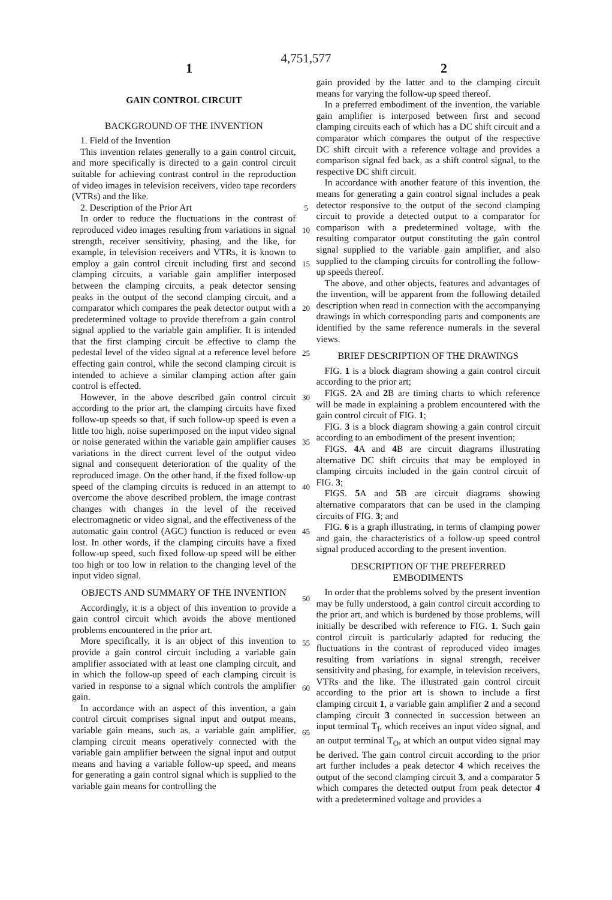1
4,751,577
2
GAIN CONTROL CIRCUIT
BACKGROUND OF THE INVENTION
1. Field of the Invention
This invention relates generally to a gain control circuit, and more specifically is directed to a gain control circuit suitable for achieving contrast control in the reproduction of video images in television receivers, video tape recorders (VTRs) and the like.
2. Description of the Prior Art
In order to reduce the fluctuations in the contrast of reproduced video images resulting from variations in signal strength, receiver sensitivity, phasing, and the like, for example, in television receivers and VTRs, it is known to employ a gain control circuit including first and second clamping circuits, a variable gain amplifier interposed between the clamping circuits, a peak detector sensing peaks in the output of the second clamping circuit, and a comparator which compares the peak detector output with a predetermined voltage to provide therefrom a gain control signal applied to the variable gain amplifier. It is intended that the first clamping circuit be effective to clamp the pedestal level of the video signal at a reference level before effecting gain control, while the second clamping circuit is intended to achieve a similar clamping action after gain control is effected.
However, in the above described gain control circuit according to the prior art, the clamping circuits have fixed follow-up speeds so that, if such follow-up speed is even a little too high, noise superimposed on the input video signal or noise generated within the variable gain amplifier causes variations in the direct current level of the output video signal and consequent deterioration of the quality of the reproduced image. On the other hand, if the fixed follow-up speed of the clamping circuits is reduced in an attempt to overcome the above described problem, the image contrast changes with changes in the level of the received electromagnetic or video signal, and the effectiveness of the automatic gain control (AGC) function is reduced or even lost. In other words, if the clamping circuits have a fixed follow-up speed, such fixed follow-up speed will be either too high or too low in relation to the changing level of the input video signal.
OBJECTS AND SUMMARY OF THE INVENTION
Accordingly, it is a object of this invention to provide a gain control circuit which avoids the above mentioned problems encountered in the prior art.
More specifically, it is an object of this invention to provide a gain control circuit including a variable gain amplifier associated with at least one clamping circuit, and in which the follow-up speed of each clamping circuit is varied in response to a signal which controls the amplifier gain.
In accordance with an aspect of this invention, a gain control circuit comprises signal input and output means, variable gain means, such as, a variable gain amplifier, clamping circuit means operatively connected with the variable gain amplifier between the signal input and output means and having a variable follow-up speed, and means for generating a gain control signal which is supplied to the variable gain means for controlling the
5
10
15
20
25
30
35
40
45
50
55
60
65
gain provided by the latter and to the clamping circuit means for varying the follow-up speed thereof.
In a preferred embodiment of the invention, the variable gain amplifier is interposed between first and second clamping circuits each of which has a DC shift circuit and a comparator which compares the output of the respective DC shift circuit with a reference voltage and provides a comparison signal fed back, as a shift control signal, to the respective DC shift circuit.
In accordance with another feature of this invention, the means for generating a gain control signal includes a peak detector responsive to the output of the second clamping circuit to provide a detected output to a comparator for comparison with a predetermined voltage, with the resulting comparator output constituting the gain control signal supplied to the variable gain amplifier, and also supplied to the clamping circuits for controlling the follow-up speeds thereof.
The above, and other objects, features and advantages of the invention, will be apparent from the following detailed description when read in connection with the accompanying drawings in which corresponding parts and components are identified by the same reference numerals in the several views.
BRIEF DESCRIPTION OF THE DRAWINGS
FIG. 1 is a block diagram showing a gain control circuit according to the prior art;
FIGS. 2 A and 2 B are timing charts to which reference will be made in explaining a problem encountered with the gain control circuit of FIG. 1;
FIG. 3 is a block diagram showing a gain control circuit according to an embodiment of the present invention;
FIGS. 4 A and 4 B are circuit diagrams illustrating alternative DC shift circuits that may be employed in clamping circuits included in the gain control circuit of FIG. 3;
FIGS. 5 A and 5 B are circuit diagrams showing alternative comparators that can be used in the clamping circuits of FIG. 3; and
FIG. 6 is a graph illustrating, in terms of clamping power and gain, the characteristics of a follow-up speed control signal produced according to the present invention.
DESCRIPTION OF THE PREFERRED EMBODIMENTS
In order that the problems solved by the present invention may be fully understood, a gain control circuit according to the prior art, and which is burdened by those problems, will initially be described with reference to FIG. 1. Such gain control circuit is particularly adapted for reducing the fluctuations in the contrast of reproduced video images resulting from variations in signal strength, receiver sensitivity and phasing, for example, in television receivers, VTRs and the like. The illustrated gain control circuit according to the prior art is shown to include a first clamping circuit 1, a variable gain amplifier 2 and a second clamping circuit 3 connected in succession between an input terminal T<sub>I</sub>, which receives an input video signal, and an output terminal T<sub>O</sub>, at which an output video signal may be derived. The gain control circuit according to the prior art further includes a peak detector 4 which receives the output of the second clamping circuit 3, and a comparator 5 which compares the detected output from peak detector 4 with a predetermined voltage and provides a